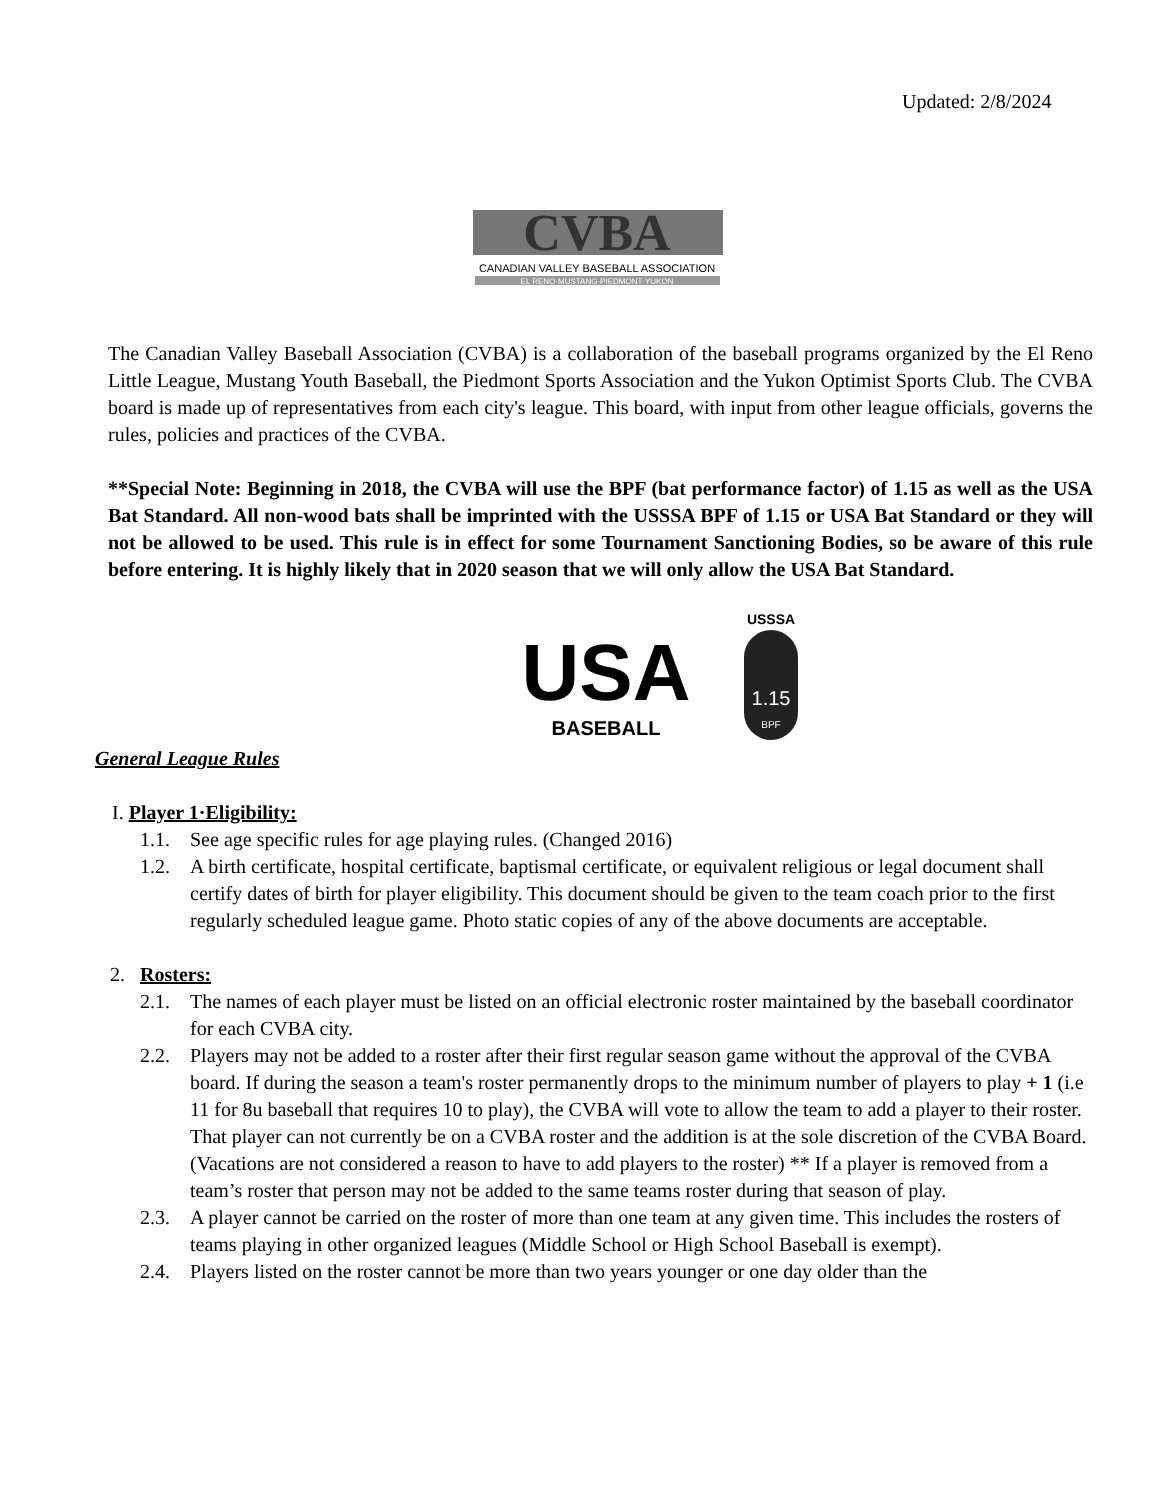Updated: 2/8/2024
CVBA
CANADIAN VALLEY BASEBALL ASSOCIATION
EL RENO·MUSTANG·PIEDMONT·YUKON
The Canadian Valley Baseball Association (CVBA) is a collaboration of the baseball programs organized by the El Reno Little League, Mustang Youth Baseball, the Piedmont Sports Association and the Yukon Optimist Sports Club. The CVBA board is made up of representatives from each city's league. This board, with input from other league officials, governs the rules, policies and practices of the CVBA.
**Special Note: Beginning in 2018, the CVBA will use the BPF (bat performance factor) of 1.15 as well as the USA Bat Standard. All non-wood bats shall be imprinted with the USSSA BPF of 1.15 or USA Bat Standard or they will not be allowed to be used. This rule is in effect for some Tournament Sanctioning Bodies, so be aware of this rule before entering. It is highly likely that in 2020 season that we will only allow the USA Bat Standard.
USA
BASEBALL
USSSA
1.15
BPF
General League Rules
I. Player 1·Eligibility:
1.1. See age specific rules for age playing rules. (Changed 2016)
1.2. A birth certificate, hospital certificate, baptismal certificate, or equivalent religious or legal document shall certify dates of birth for player eligibility. This document should be given to the team coach prior to the first regularly scheduled league game. Photo static copies of any of the above documents are acceptable.
2. Rosters:
2.1. The names of each player must be listed on an official electronic roster maintained by the baseball coordinator for each CVBA city.
2.2. Players may not be added to a roster after their first regular season game without the approval of the CVBA board. If during the season a team's roster permanently drops to the minimum number of players to play + 1 (i.e 11 for 8u baseball that requires 10 to play), the CVBA will vote to allow the team to add a player to their roster. That player can not currently be on a CVBA roster and the addition is at the sole discretion of the CVBA Board. (Vacations are not considered a reason to have to add players to the roster) ** If a player is removed from a team’s roster that person may not be added to the same teams roster during that season of play.
2.3. A player cannot be carried on the roster of more than one team at any given time. This includes the rosters of teams playing in other organized leagues (Middle School or High School Baseball is exempt).
2.4. Players listed on the roster cannot be more than two years younger or one day older than the